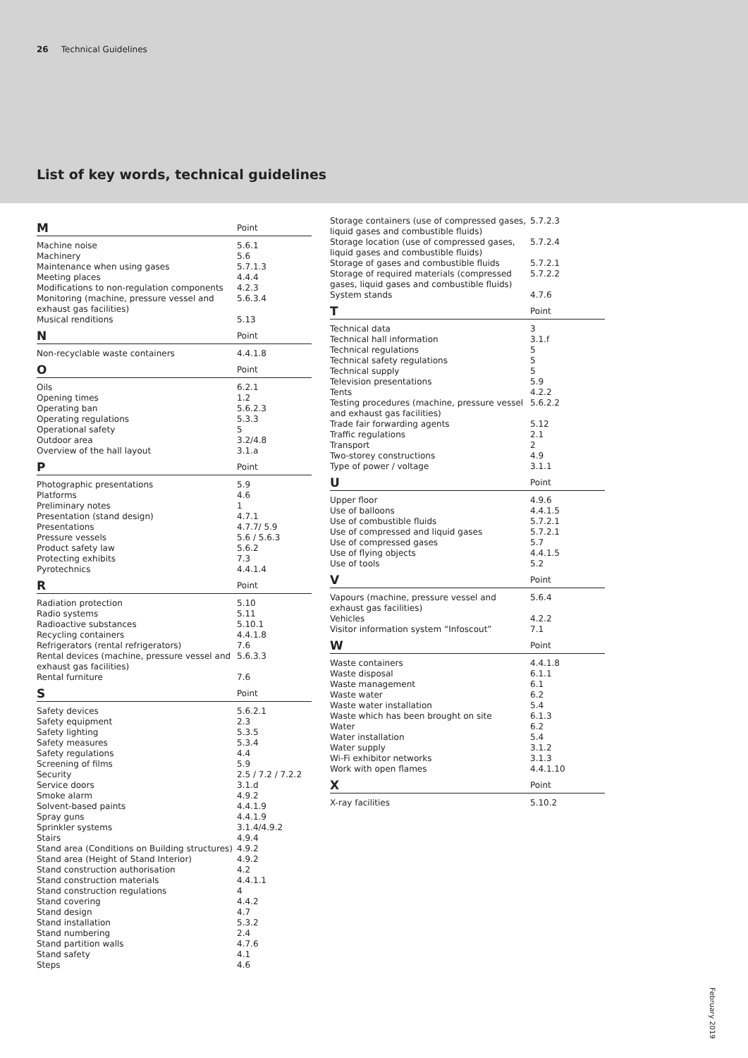26 Technical Guidelines
List of key words, technical guidelines
| M | Point |
| --- | --- |
| Machine noise | 5.6.1 |
| Machinery | 5.6 |
| Maintenance when using gases | 5.7.1.3 |
| Meeting places | 4.4.4 |
| Modifications to non-regulation components | 4.2.3 |
| Monitoring (machine, pressure vessel and exhaust gas facilities) | 5.6.3.4 |
| Musical renditions | 5.13 |
| N | Point |
| Non-recyclable waste containers | 4.4.1.8 |
| O | Point |
| Oils | 6.2.1 |
| Opening times | 1.2 |
| Operating ban | 5.6.2.3 |
| Operating regulations | 5.3.3 |
| Operational safety | 5 |
| Outdoor area | 3.2/4.8 |
| Overview of the hall layout | 3.1.a |
| P | Point |
| Photographic presentations | 5.9 |
| Platforms | 4.6 |
| Preliminary notes | 1 |
| Presentation (stand design) | 4.7.1 |
| Presentations | 4.7.7/ 5.9 |
| Pressure vessels | 5.6 / 5.6.3 |
| Product safety law | 5.6.2 |
| Protecting exhibits | 7.3 |
| Pyrotechnics | 4.4.1.4 |
| R | Point |
| Radiation protection | 5.10 |
| Radio systems | 5.11 |
| Radioactive substances | 5.10.1 |
| Recycling containers | 4.4.1.8 |
| Refrigerators (rental refrigerators) | 7.6 |
| Rental devices (machine, pressure vessel and exhaust gas facilities) | 5.6.3.3 |
| Rental furniture | 7.6 |
| S | Point |
| Safety devices | 5.6.2.1 |
| Safety equipment | 2.3 |
| Safety lighting | 5.3.5 |
| Safety measures | 5.3.4 |
| Safety regulations | 4.4 |
| Screening of films | 5.9 |
| Security | 2.5 / 7.2 / 7.2.2 |
| Service doors | 3.1.d |
| Smoke alarm | 4.9.2 |
| Solvent-based paints | 4.4.1.9 |
| Spray guns | 4.4.1.9 |
| Sprinkler systems | 3.1.4/4.9.2 |
| Stairs | 4.9.4 |
| Stand area (Conditions on Building structures) | 4.9.2 |
| Stand area (Height of Stand Interior) | 4.9.2 |
| Stand construction authorisation | 4.2 |
| Stand construction materials | 4.4.1.1 |
| Stand construction regulations | 4 |
| Stand covering | 4.4.2 |
| Stand design | 4.7 |
| Stand installation | 5.3.2 |
| Stand numbering | 2.4 |
| Stand partition walls | 4.7.6 |
| Stand safety | 4.1 |
| Steps | 4.6 |
| Storage containers (use of compressed gases, liquid gases and combustible fluids) | 5.7.2.3 |
| Storage location (use of compressed gases, liquid gases and combustible fluids) | 5.7.2.4 |
| Storage of gases and combustible fluids | 5.7.2.1 |
| Storage of required materials (compressed gases, liquid gases and combustible fluids) | 5.7.2.2 |
| System stands | 4.7.6 |
| T | Point |
| Technical data | 3 |
| Technical hall information | 3.1.f |
| Technical regulations | 5 |
| Technical safety regulations | 5 |
| Technical supply | 5 |
| Television presentations | 5.9 |
| Tents | 4.2.2 |
| Testing procedures (machine, pressure vessel and exhaust gas facilities) | 5.6.2.2 |
| Trade fair forwarding agents | 5.12 |
| Traffic regulations | 2.1 |
| Transport | 2 |
| Two-storey constructions | 4.9 |
| Type of power / voltage | 3.1.1 |
| U | Point |
| Upper floor | 4.9.6 |
| Use of balloons | 4.4.1.5 |
| Use of combustible fluids | 5.7.2.1 |
| Use of compressed and liquid gases | 5.7.2.1 |
| Use of compressed gases | 5.7 |
| Use of flying objects | 4.4.1.5 |
| Use of tools | 5.2 |
| V | Point |
| Vapours (machine, pressure vessel and exhaust gas facilities) | 5.6.4 |
| Vehicles | 4.2.2 |
| Visitor information system “Infoscout” | 7.1 |
| W | Point |
| Waste containers | 4.4.1.8 |
| Waste disposal | 6.1.1 |
| Waste management | 6.1 |
| Waste water | 6.2 |
| Waste water installation | 5.4 |
| Waste which has been brought on site | 6.1.3 |
| Water | 6.2 |
| Water installation | 5.4 |
| Water supply | 3.1.2 |
| Wi-Fi exhibitor networks | 3.1.3 |
| Work with open flames | 4.4.1.10 |
| X | Point |
| X-ray facilities | 5.10.2 |
February 2019